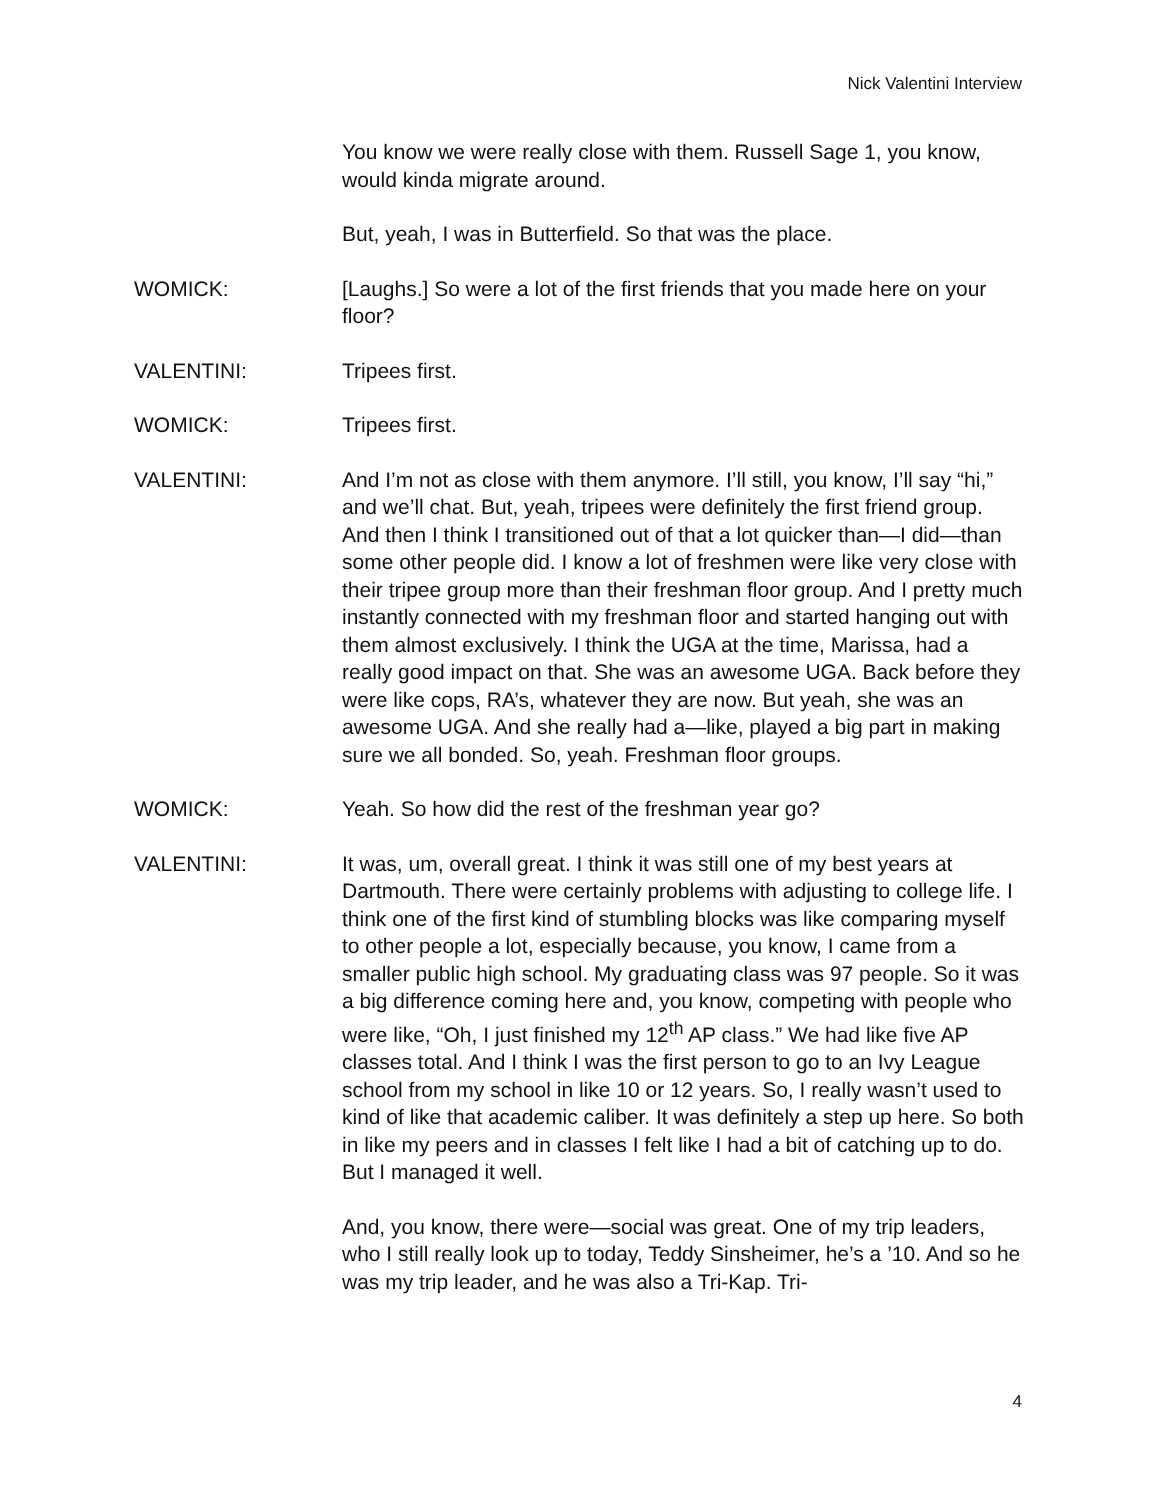Nick Valentini Interview
You know we were really close with them. Russell Sage 1, you know, would kinda migrate around.
But, yeah, I was in Butterfield. So that was the place.
WOMICK: [Laughs.] So were a lot of the first friends that you made here on your floor?
VALENTINI: Tripees first.
WOMICK: Tripees first.
VALENTINI: And I’m not as close with them anymore. I’ll still, you know, I’ll say “hi,” and we’ll chat. But, yeah, tripees were definitely the first friend group. And then I think I transitioned out of that a lot quicker than—I did—than some other people did. I know a lot of freshmen were like very close with their tripee group more than their freshman floor group. And I pretty much instantly connected with my freshman floor and started hanging out with them almost exclusively. I think the UGA at the time, Marissa, had a really good impact on that. She was an awesome UGA. Back before they were like cops, RA’s, whatever they are now. But yeah, she was an awesome UGA. And she really had a—like, played a big part in making sure we all bonded. So, yeah. Freshman floor groups.
WOMICK: Yeah. So how did the rest of the freshman year go?
VALENTINI: It was, um, overall great. I think it was still one of my best years at Dartmouth. There were certainly problems with adjusting to college life. I think one of the first kind of stumbling blocks was like comparing myself to other people a lot, especially because, you know, I came from a smaller public high school. My graduating class was 97 people. So it was a big difference coming here and, you know, competing with people who were like, “Oh, I just finished my 12<sup>th</sup> AP class.” We had like five AP classes total. And I think I was the first person to go to an Ivy League school from my school in like 10 or 12 years. So, I really wasn’t used to kind of like that academic caliber. It was definitely a step up here. So both in like my peers and in classes I felt like I had a bit of catching up to do. But I managed it well.
And, you know, there were—social was great. One of my trip leaders, who I still really look up to today, Teddy Sinsheimer, he’s a ’10. And so he was my trip leader, and he was also a Tri-Kap. Tri-
4